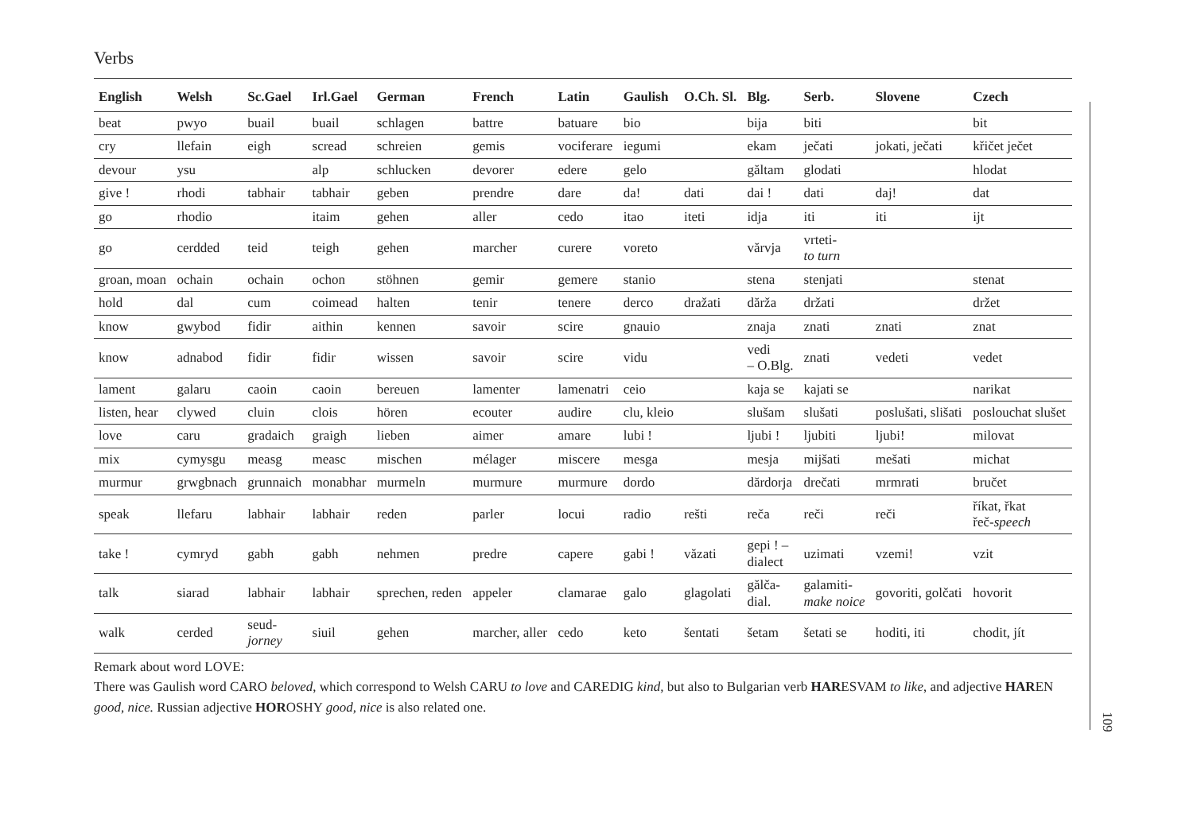Verbs
| English | Welsh | Sc.Gael | Irl.Gael | German | French | Latin | Gaulish | O.Ch. Sl. | Blg. | Serb. | Slovene | Czech |
| --- | --- | --- | --- | --- | --- | --- | --- | --- | --- | --- | --- | --- |
| beat | pwyo | buail | buail | schlagen | battre | batuare | bio | | bija | biti | | bit |
| cry | llefain | eigh | scread | schreien | gemis | vociferare | iegumi | | ekam | ječati | jokati, ječati | křičet ječet |
| devour | ysu | | alp | schlucken | devorer | edere | gelo | | găltam | glodati | | hlodat |
| give ! | rhodi | tabhair | tabhair | geben | prendre | dare | da! | dati | dai ! | dati | daj! | dat |
| go | rhodio | | itaim | gehen | aller | cedo | itao | iteti | idja | iti | iti | ijt |
| go | cerdded | teid | teigh | gehen | marcher | curere | voreto | | vărvja | vrteti- to turn | | |
| groan, moan | ochain | ochain | ochon | stöhnen | gemir | gemere | stanio | | stena | stenjati | | stenat |
| hold | dal | cum | coimead | halten | tenir | tenere | derco | dražati | dărža | držati | | držet |
| know | gwybod | fidir | aithin | kennen | savoir | scire | gnauio | | znaja | znati | znati | znat |
| know | adnabod | fidir | fidir | wissen | savoir | scire | vidu | | vedi – O.Blg. | znati | vedeti | vedet |
| lament | galaru | caoin | caoin | bereuen | lamenter | lamenatri | ceio | | kaja se | kajati se | | narikat |
| listen, hear | clywed | cluin | clois | hören | ecouter | audire | clu, kleio | | slušam | slušati | poslušati, slišati | poslouchat slušet |
| love | caru | gradaich | graigh | lieben | aimer | amare | lubi ! | | ljubi ! | ljubiti | ljubi! | milovat |
| mix | cymysgu | measg | measc | mischen | mélager | miscere | mesga | | mesja | mijšati | mešati | michat |
| murmur | grwgbnach | grunnaich | monabhar | murmeln | murmure | murmure | dordo | | dărdorja | drečati | mrmrati | bručet |
| speak | llefaru | labhair | labhair | reden | parler | locui | radio | rešti | reča | reči | reči | říkat, řkat řeč- speech |
| take ! | cymryd | gabh | gabh | nehmen | predre | capere | gabi ! | văzati | gepi ! – dialect | uzimati | vzemi! | vzit |
| talk | siarad | labhair | labhair | sprechen, reden | appeler | clamarae | galo | glagolati | gălča- dial. | galamiti- make noice | govoriti, golčati | hovorit |
| walk | cerded | seud- jorney | siuil | gehen | marcher, aller | cedo | keto | šentati | šetam | šetati se | hoditi, iti | chodit, jít |
Remark about word LOVE:
There was Gaulish word CARO beloved, which correspond to Welsh CARU to love and CAREDIG kind, but also to Bulgarian verb HARESVAM to like, and adjective HAREN good, nice. Russian adjective HOROSHY good, nice is also related one.
109